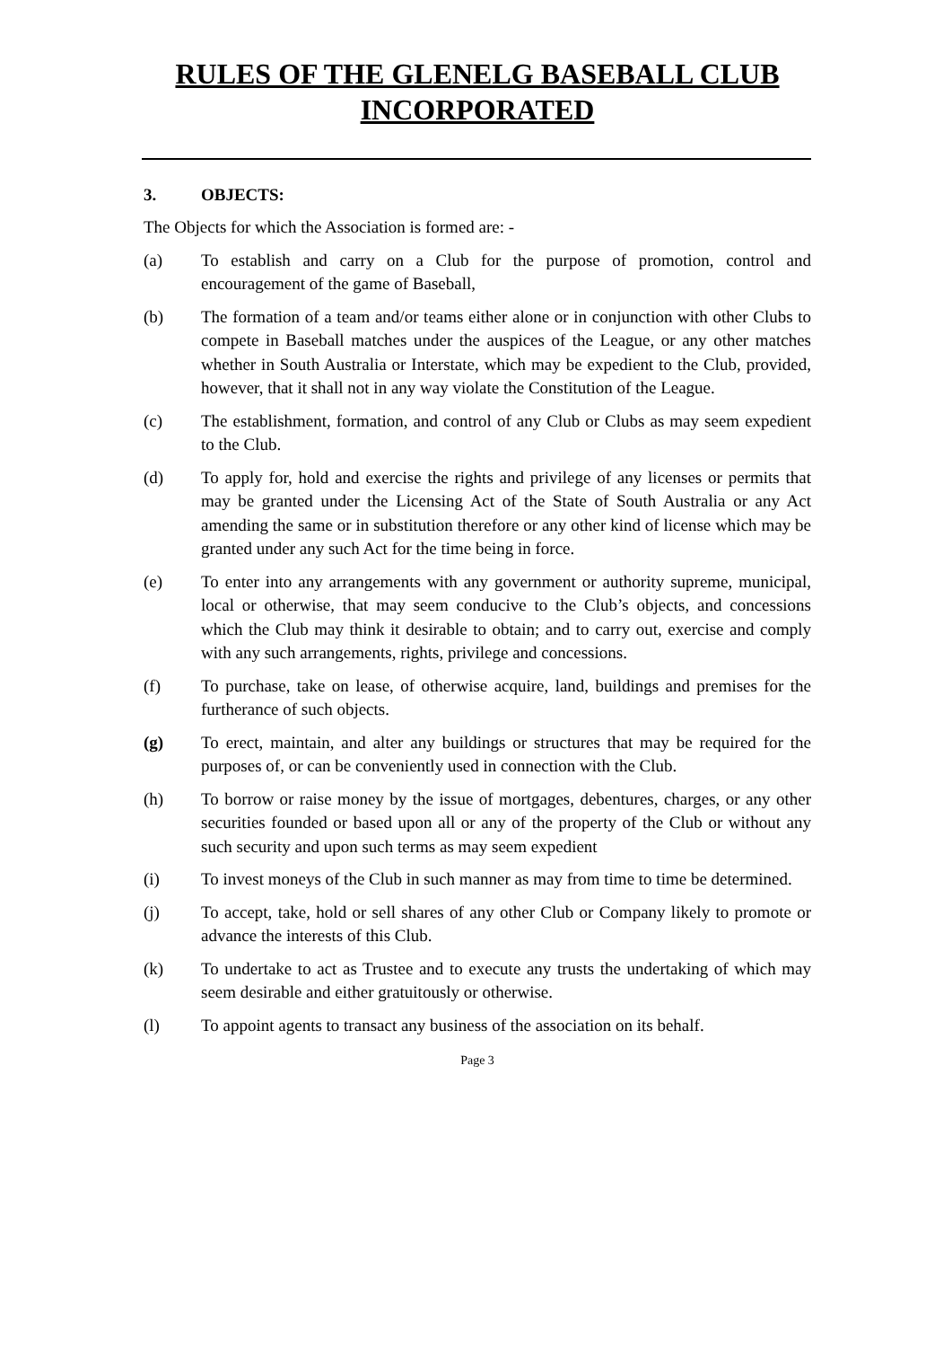RULES OF THE GLENELG BASEBALL CLUB
INCORPORATED
3. OBJECTS:
The Objects for which the Association is formed are: -
(a) To establish and carry on a Club for the purpose of promotion, control and encouragement of the game of Baseball,
(b) The formation of a team and/or teams either alone or in conjunction with other Clubs to compete in Baseball matches under the auspices of the League, or any other matches whether in South Australia or Interstate, which may be expedient to the Club, provided, however, that it shall not in any way violate the Constitution of the League.
(c) The establishment, formation, and control of any Club or Clubs as may seem expedient to the Club.
(d) To apply for, hold and exercise the rights and privilege of any licenses or permits that may be granted under the Licensing Act of the State of South Australia or any Act amending the same or in substitution therefore or any other kind of license which may be granted under any such Act for the time being in force.
(e) To enter into any arrangements with any government or authority supreme, municipal, local or otherwise, that may seem conducive to the Club’s objects, and concessions which the Club may think it desirable to obtain; and to carry out, exercise and comply with any such arrangements, rights, privilege and concessions.
(f) To purchase, take on lease, of otherwise acquire, land, buildings and premises for the furtherance of such objects.
(g) To erect, maintain, and alter any buildings or structures that may be required for the purposes of, or can be conveniently used in connection with the Club.
(h) To borrow or raise money by the issue of mortgages, debentures, charges, or any other securities founded or based upon all or any of the property of the Club or without any such security and upon such terms as may seem expedient
(i) To invest moneys of the Club in such manner as may from time to time be determined.
(j) To accept, take, hold or sell shares of any other Club or Company likely to promote or advance the interests of this Club.
(k) To undertake to act as Trustee and to execute any trusts the undertaking of which may seem desirable and either gratuitously or otherwise.
(l) To appoint agents to transact any business of the association on its behalf.
Page 3